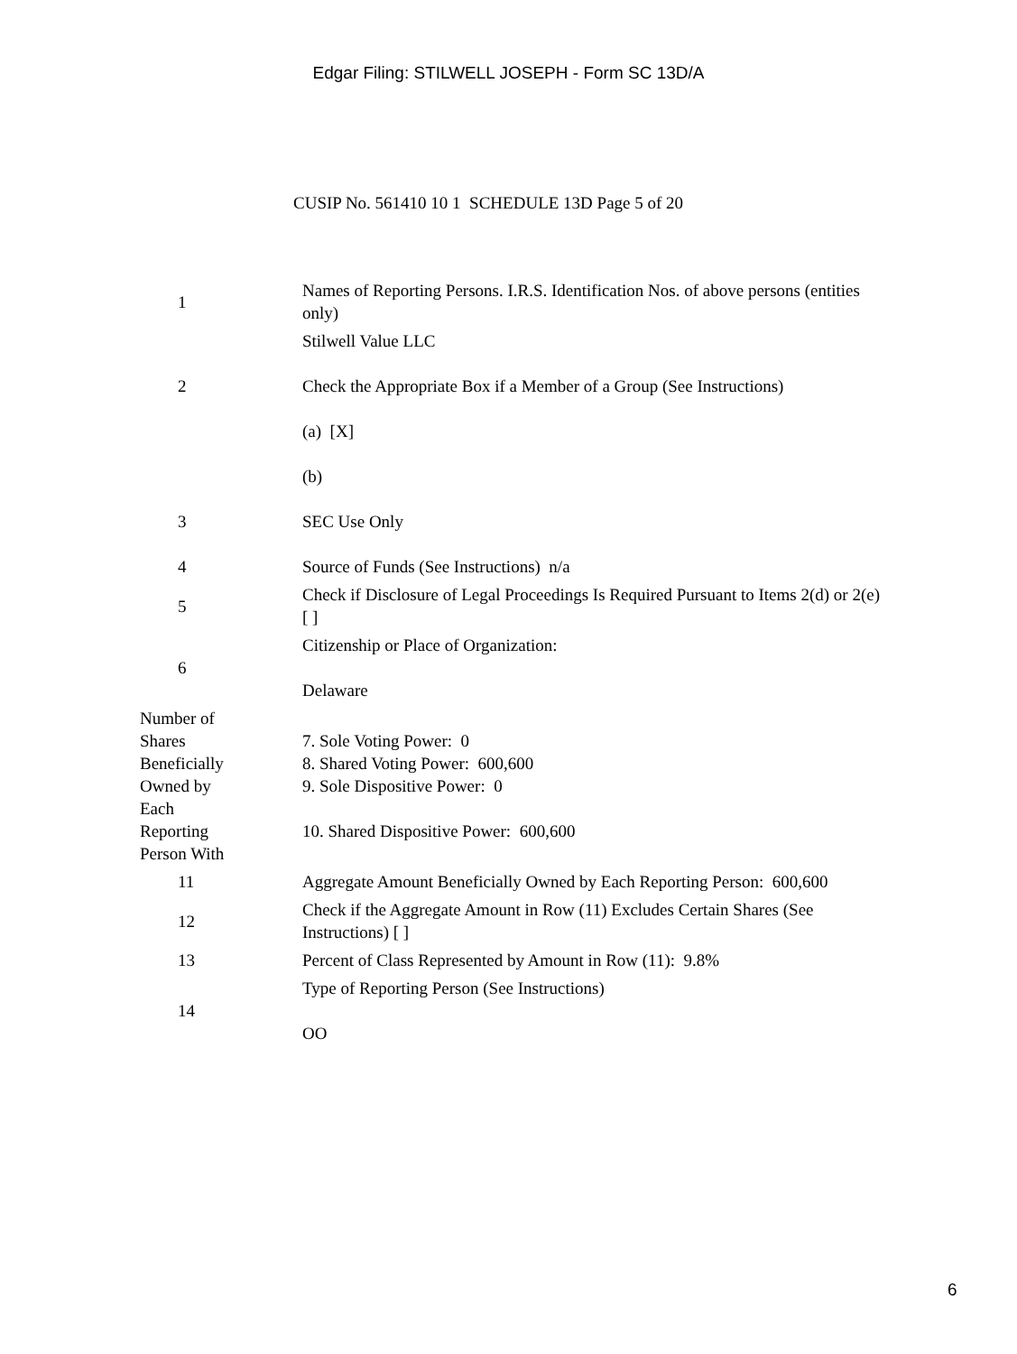Edgar Filing: STILWELL JOSEPH - Form SC 13D/A
CUSIP No. 561410 10 1 SCHEDULE 13D Page 5 of 20
| 1 | Names of Reporting Persons. I.R.S. Identification Nos. of above persons (entities only) |
| | Stilwell Value LLC |
| 2 | Check the Appropriate Box if a Member of a Group (See Instructions) |
| | (a) [X] |
| | (b) |
| 3 | SEC Use Only |
| 4 | Source of Funds (See Instructions) n/a |
| 5 | Check if Disclosure of Legal Proceedings Is Required Pursuant to Items 2(d) or 2(e) [ ] |
| 6 | Citizenship or Place of Organization: Delaware |
| Number of Shares Beneficially Owned by Each Reporting Person With | 7. Sole Voting Power: 0 8. Shared Voting Power: 600,600 9. Sole Dispositive Power: 0 10. Shared Dispositive Power: 600,600 |
| 11 | Aggregate Amount Beneficially Owned by Each Reporting Person: 600,600 |
| 12 | Check if the Aggregate Amount in Row (11) Excludes Certain Shares (See Instructions) [ ] |
| 13 | Percent of Class Represented by Amount in Row (11): 9.8% |
| 14 | Type of Reporting Person (See Instructions) OO |
6